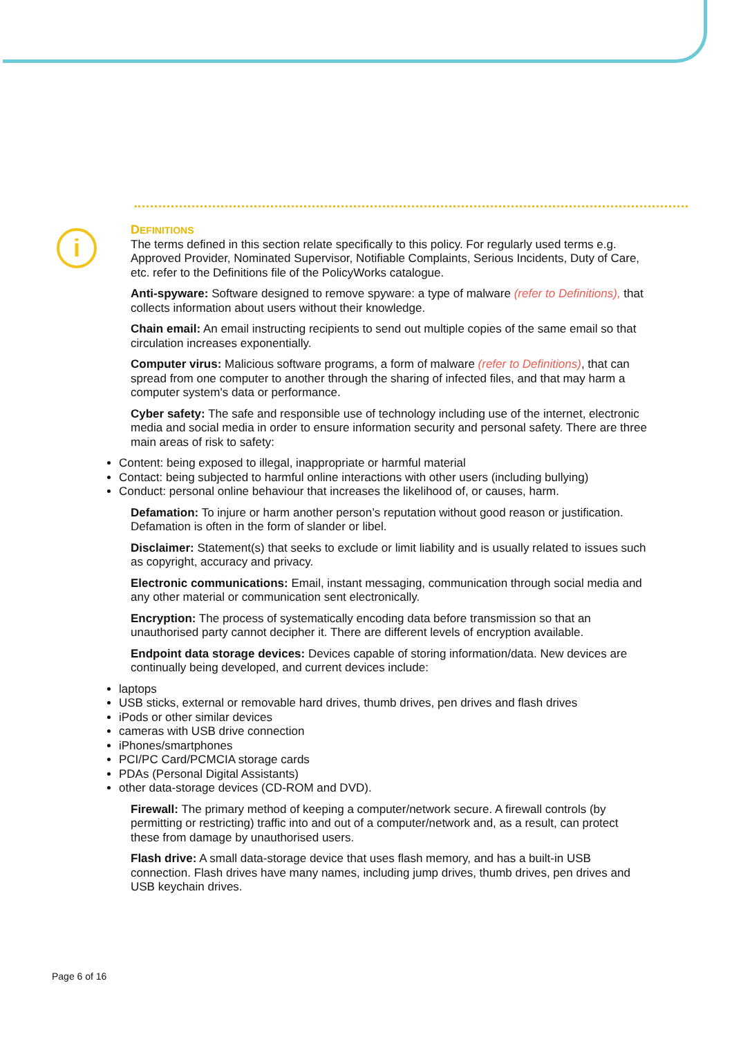i
DEFINITIONS
The terms defined in this section relate specifically to this policy. For regularly used terms e.g. Approved Provider, Nominated Supervisor, Notifiable Complaints, Serious Incidents, Duty of Care, etc. refer to the Definitions file of the PolicyWorks catalogue.
Anti-spyware: Software designed to remove spyware: a type of malware (refer to Definitions), that collects information about users without their knowledge.
Chain email: An email instructing recipients to send out multiple copies of the same email so that circulation increases exponentially.
Computer virus: Malicious software programs, a form of malware (refer to Definitions), that can spread from one computer to another through the sharing of infected files, and that may harm a computer system's data or performance.
Cyber safety: The safe and responsible use of technology including use of the internet, electronic media and social media in order to ensure information security and personal safety. There are three main areas of risk to safety:
Content: being exposed to illegal, inappropriate or harmful material
Contact: being subjected to harmful online interactions with other users (including bullying)
Conduct: personal online behaviour that increases the likelihood of, or causes, harm.
Defamation: To injure or harm another person’s reputation without good reason or justification. Defamation is often in the form of slander or libel.
Disclaimer: Statement(s) that seeks to exclude or limit liability and is usually related to issues such as copyright, accuracy and privacy.
Electronic communications: Email, instant messaging, communication through social media and any other material or communication sent electronically.
Encryption: The process of systematically encoding data before transmission so that an unauthorised party cannot decipher it. There are different levels of encryption available.
Endpoint data storage devices: Devices capable of storing information/data. New devices are continually being developed, and current devices include:
laptops
USB sticks, external or removable hard drives, thumb drives, pen drives and flash drives
iPods or other similar devices
cameras with USB drive connection
iPhones/smartphones
PCI/PC Card/PCMCIA storage cards
PDAs (Personal Digital Assistants)
other data-storage devices (CD-ROM and DVD).
Firewall: The primary method of keeping a computer/network secure. A firewall controls (by permitting or restricting) traffic into and out of a computer/network and, as a result, can protect these from damage by unauthorised users.
Flash drive: A small data-storage device that uses flash memory, and has a built-in USB connection. Flash drives have many names, including jump drives, thumb drives, pen drives and USB keychain drives.
Page 6 of 16